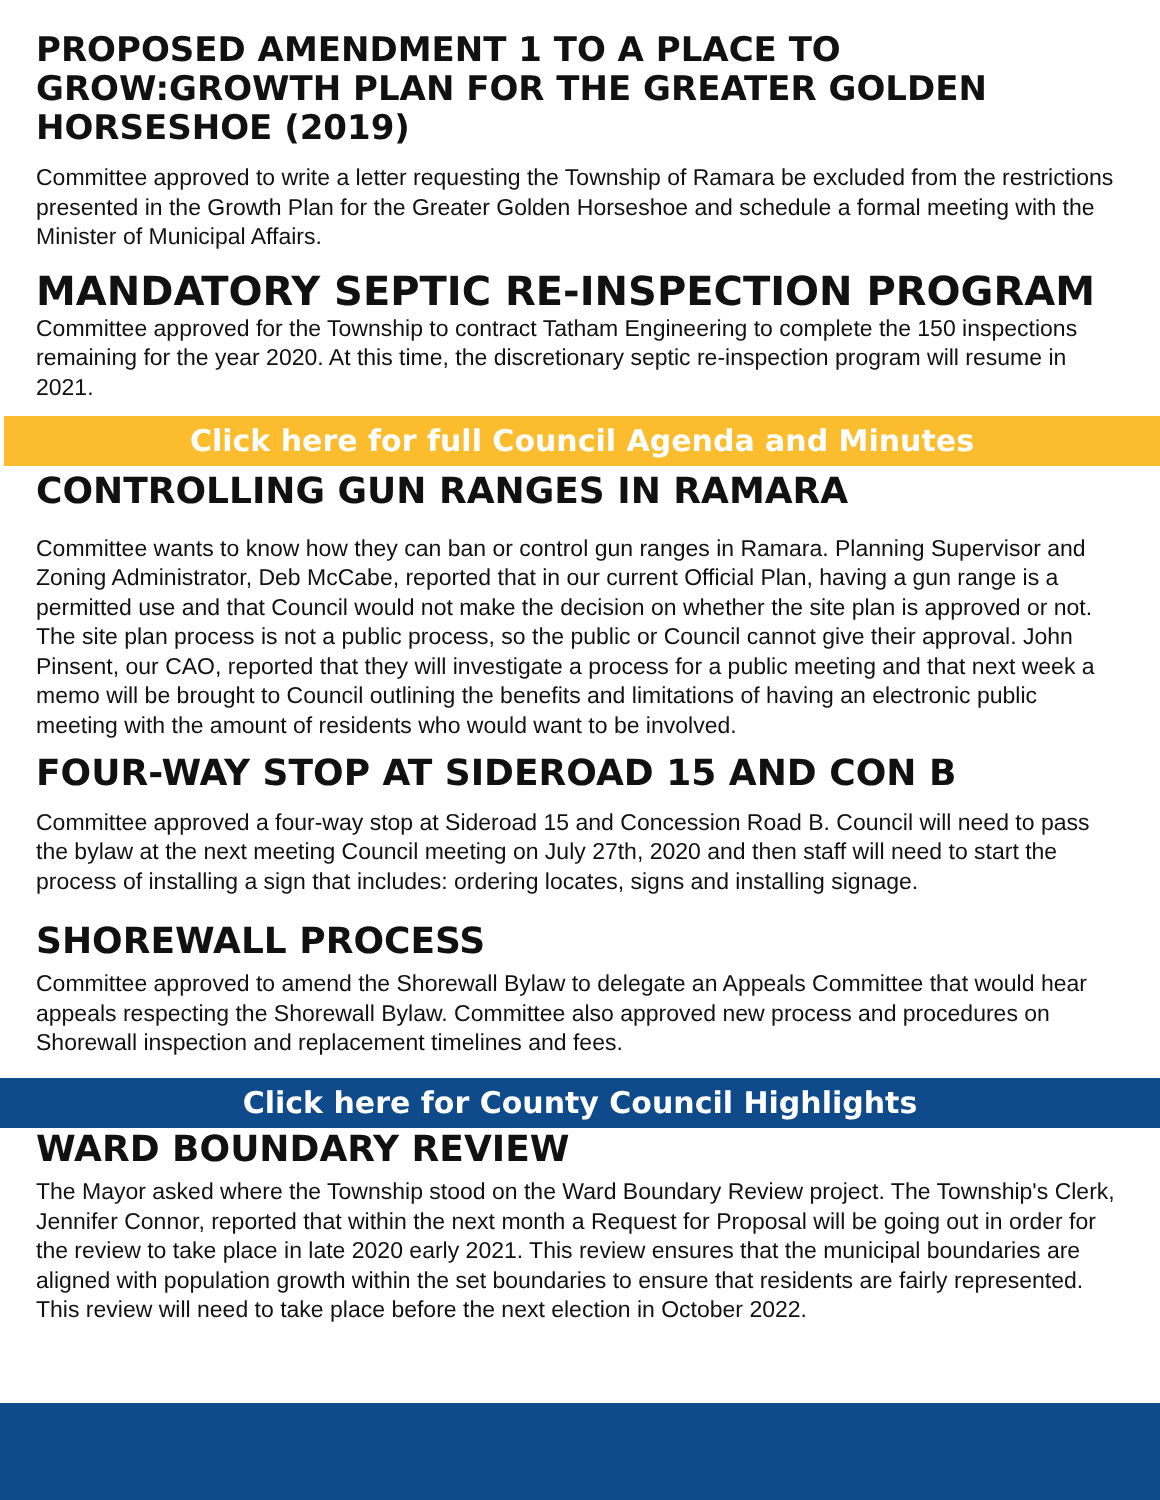PROPOSED AMENDMENT 1 TO A PLACE TO GROW:GROWTH PLAN FOR THE GREATER GOLDEN HORSESHOE (2019)
Committee approved to write a letter requesting the Township of Ramara be excluded from the restrictions presented in the Growth Plan for the Greater Golden Horseshoe and schedule a formal meeting with the Minister of Municipal Affairs.
MANDATORY SEPTIC RE-INSPECTION PROGRAM
Committee approved for the Township to contract Tatham Engineering to complete the 150 inspections remaining for the year 2020. At this time, the discretionary septic re-inspection program will resume in 2021.
Click here for full Council Agenda and Minutes
CONTROLLING GUN RANGES IN RAMARA
Committee wants to know how they can ban or control gun ranges in Ramara. Planning Supervisor and Zoning Administrator, Deb McCabe, reported that in our current Official Plan, having a gun range is a permitted use and that Council would not make the decision on whether the site plan is approved or not. The site plan process is not a public process, so the public or Council cannot give their approval. John Pinsent, our CAO, reported that they will investigate a process for a public meeting and that next week a memo will be brought to Council outlining the benefits and limitations of having an electronic public meeting with the amount of residents who would want to be involved.
FOUR-WAY STOP AT SIDEROAD 15 AND CON B
Committee approved a four-way stop at Sideroad 15 and Concession Road B. Council will need to pass the bylaw at the next meeting Council meeting on July 27th, 2020 and then staff will need to start the process of installing a sign that includes: ordering locates, signs and installing signage.
SHOREWALL PROCESS
Committee approved to amend the Shorewall Bylaw to delegate an Appeals Committee that would hear appeals respecting the Shorewall Bylaw. Committee also approved new process and procedures on Shorewall inspection and replacement timelines and fees.
Click here for County Council Highlights
WARD BOUNDARY REVIEW
The Mayor asked where the Township stood on the Ward Boundary Review project. The Township's Clerk, Jennifer Connor, reported that within the next month a Request for Proposal will be going out in order for the review to take place in late 2020 early 2021. This review ensures that the municipal boundaries are aligned with population growth within the set boundaries to ensure that residents are fairly represented. This review will need to take place before the next election in October 2022.